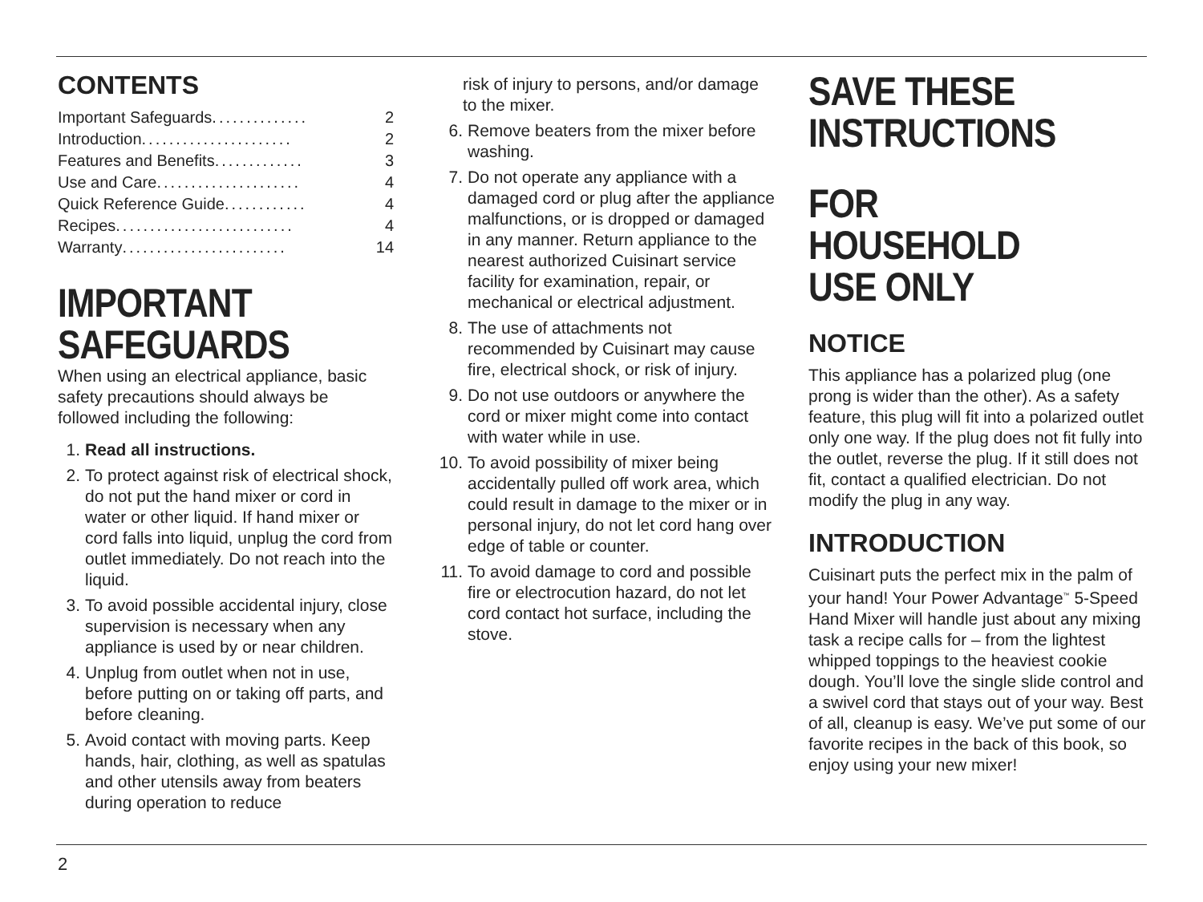CONTENTS
Important Safeguards.............. 2
Introduction ...................... 2
Features and Benefits ............. 3
Use and Care..................... 4
Quick Reference Guide ............ 4
Recipes.......................... 4
Warranty........................ 14
IMPORTANT
SAFEGUARDS
When using an electrical appliance, basic safety precautions should always be followed including the following:
1. Read all instructions.
2. To protect against risk of electrical shock, do not put the hand mixer or cord in water or other liquid. If hand mixer or cord falls into liquid, unplug the cord from outlet immediately. Do not reach into the liquid.
3. To avoid possible accidental injury, close supervision is necessary when any appliance is used by or near children.
4. Unplug from outlet when not in use, before putting on or taking off parts, and before cleaning.
5. Avoid contact with moving parts. Keep hands, hair, clothing, as well as spatulas and other utensils away from beaters during operation to reduce
risk of injury to persons, and/or damage to the mixer.
6. Remove beaters from the mixer before washing.
7. Do not operate any appliance with a damaged cord or plug after the appliance malfunctions, or is dropped or damaged in any manner. Return appliance to the nearest authorized Cuisinart service facility for examination, repair, or mechanical or electrical adjustment.
8. The use of attachments not recommended by Cuisinart may cause fire, electrical shock, or risk of injury.
9. Do not use outdoors or anywhere the cord or mixer might come into contact with water while in use.
10. To avoid possibility of mixer being accidentally pulled off work area, which could result in damage to the mixer or in personal injury, do not let cord hang over edge of table or counter.
11. To avoid damage to cord and possible fire or electrocution hazard, do not let cord contact hot surface, including the stove.
SAVE THESE
INSTRUCTIONS
FOR HOUSEHOLD
USE ONLY
NOTICE
This appliance has a polarized plug (one prong is wider than the other). As a safety feature, this plug will fit into a polarized outlet only one way. If the plug does not fit fully into the outlet, reverse the plug. If it still does not fit, contact a qualified electrician. Do not modify the plug in any way.
INTRODUCTION
Cuisinart puts the perfect mix in the palm of your hand! Your Power Advantage<sup>™</sup> 5-Speed Hand Mixer will handle just about any mixing task a recipe calls for – from the lightest whipped toppings to the heaviest cookie dough. You’ll love the single slide control and a swivel cord that stays out of your way. Best of all, cleanup is easy. We’ve put some of our favorite recipes in the back of this book, so enjoy using your new mixer!
2